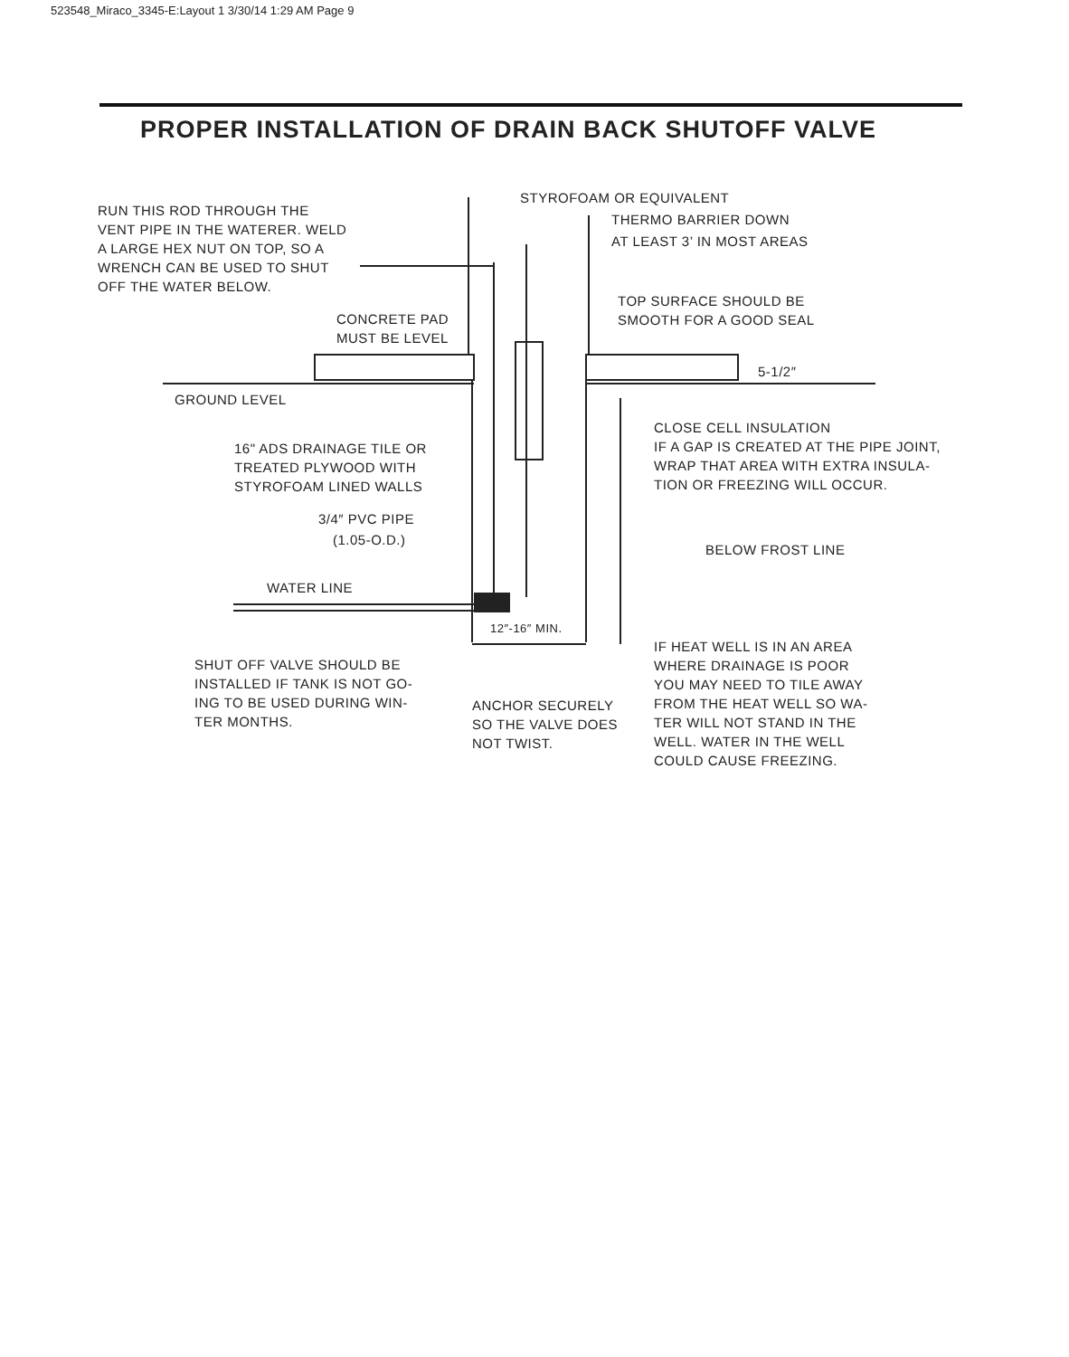523548_Miraco_3345-E:Layout 1 3/30/14 1:29 AM Page 9
PROPER INSTALLATION OF DRAIN BACK SHUTOFF VALVE
RUN THIS ROD THROUGH THE
VENT PIPE IN THE WATERER. WELD
A LARGE HEX NUT ON TOP, SO A
WRENCH CAN BE USED TO SHUT
OFF THE WATER BELOW.
STYROFOAM OR EQUIVALENT
THERMO BARRIER DOWN
AT LEAST 3’ IN MOST AREAS
TOP SURFACE SHOULD BE
SMOOTH FOR A GOOD SEAL
CONCRETE PAD
MUST BE LEVEL
5-1/2″
GROUND LEVEL
CLOSE CELL INSULATION
IF A GAP IS CREATED AT THE PIPE JOINT,
WRAP THAT AREA WITH EXTRA INSULA-
TION OR FREEZING WILL OCCUR.
16" ADS DRAINAGE TILE OR
TREATED PLYWOOD WITH
STYROFOAM LINED WALLS
3/4″ PVC PIPE
(1.05-O.D.)
BELOW FROST LINE
WATER LINE
12″-16″ MIN.
SHUT OFF VALVE SHOULD BE
INSTALLED IF TANK IS NOT GO-
ING TO BE USED DURING WIN-
TER MONTHS.
IF HEAT WELL IS IN AN AREA
WHERE DRAINAGE IS POOR
YOU MAY NEED TO TILE AWAY
FROM THE HEAT WELL SO WA-
TER WILL NOT STAND IN THE
WELL. WATER IN THE WELL
COULD CAUSE FREEZING.
ANCHOR SECURELY
SO THE VALVE DOES
NOT TWIST.